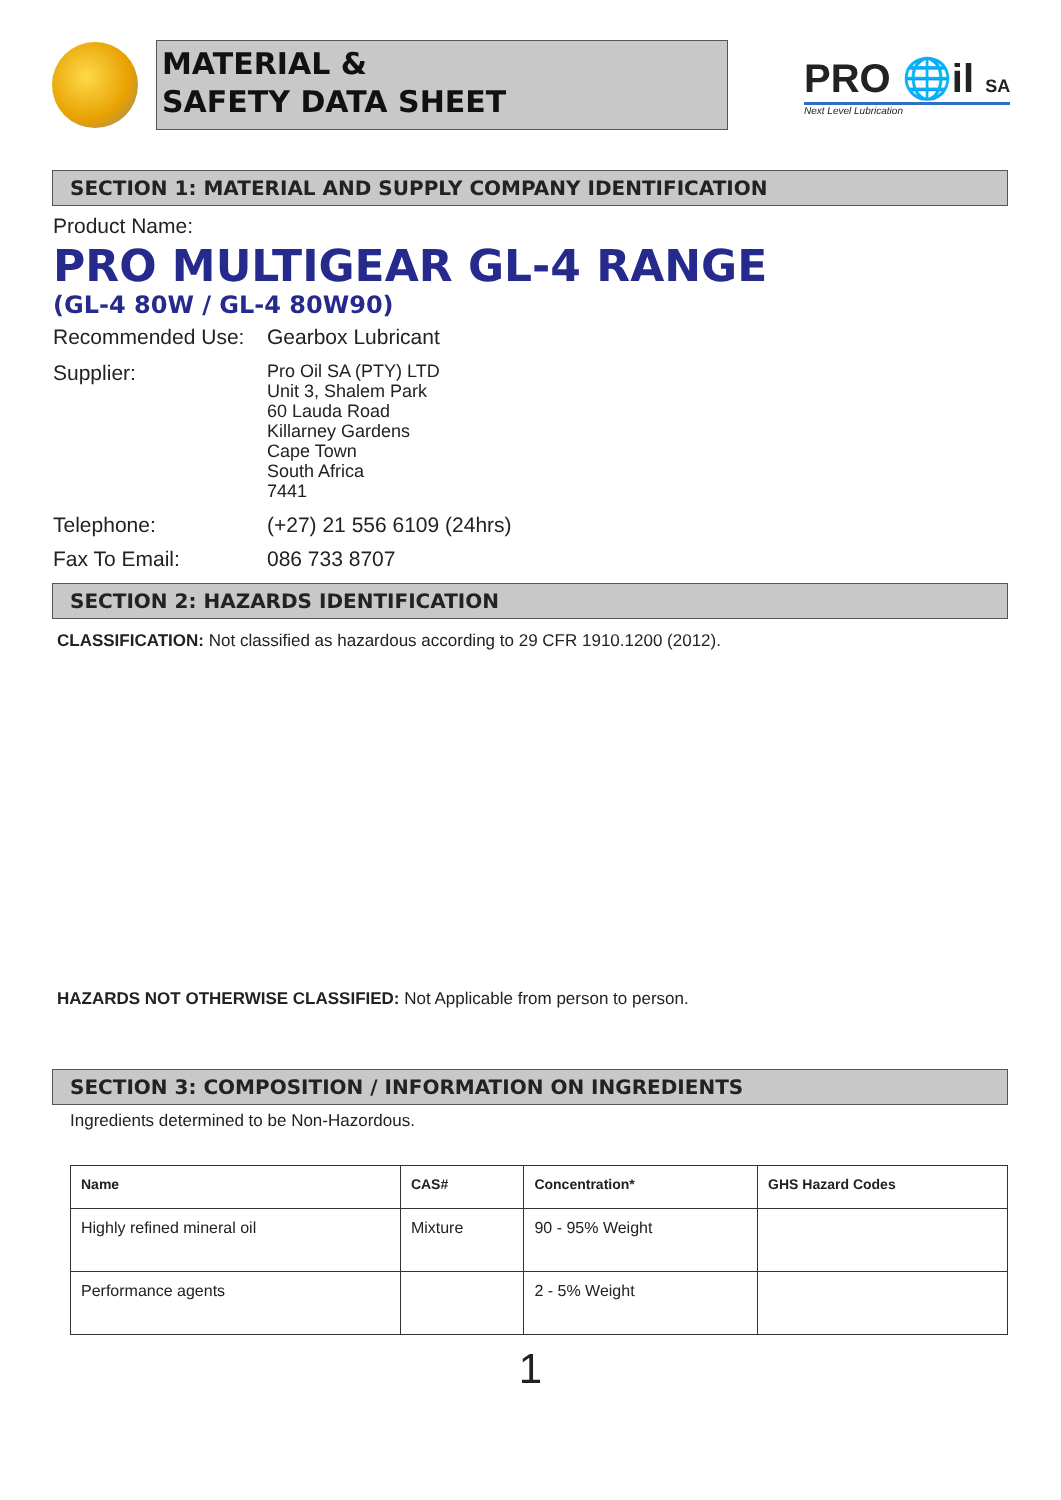MATERIAL &
SAFETY DATA SHEET
PRO 🌐il SA
Next Level Lubrication
SECTION 1: MATERIAL AND SUPPLY COMPANY IDENTIFICATION
Product Name:
PRO MULTIGEAR GL-4 RANGE
(GL-4 80W / GL-4 80W90)
Recommended Use: Gearbox Lubricant
Supplier:
Pro Oil SA (PTY) LTD
Unit 3, Shalem Park
60 Lauda Road
Killarney Gardens
Cape Town
South Africa
7441
Telephone: (+27) 21 556 6109 (24hrs)
Fax To Email: 086 733 8707
SECTION 2: HAZARDS IDENTIFICATION
CLASSIFICATION: Not classified as hazardous according to 29 CFR 1910.1200 (2012).
HAZARDS NOT OTHERWISE CLASSIFIED: Not Applicable from person to person.
SECTION 3: COMPOSITION / INFORMATION ON INGREDIENTS
Ingredients determined to be Non-Hazordous.
| Name | CAS# | Concentration* | GHS Hazard Codes |
| --- | --- | --- | --- |
| Highly refined mineral oil | Mixture | 90 - 95% Weight | |
| Performance agents | | 2 - 5% Weight | |
1